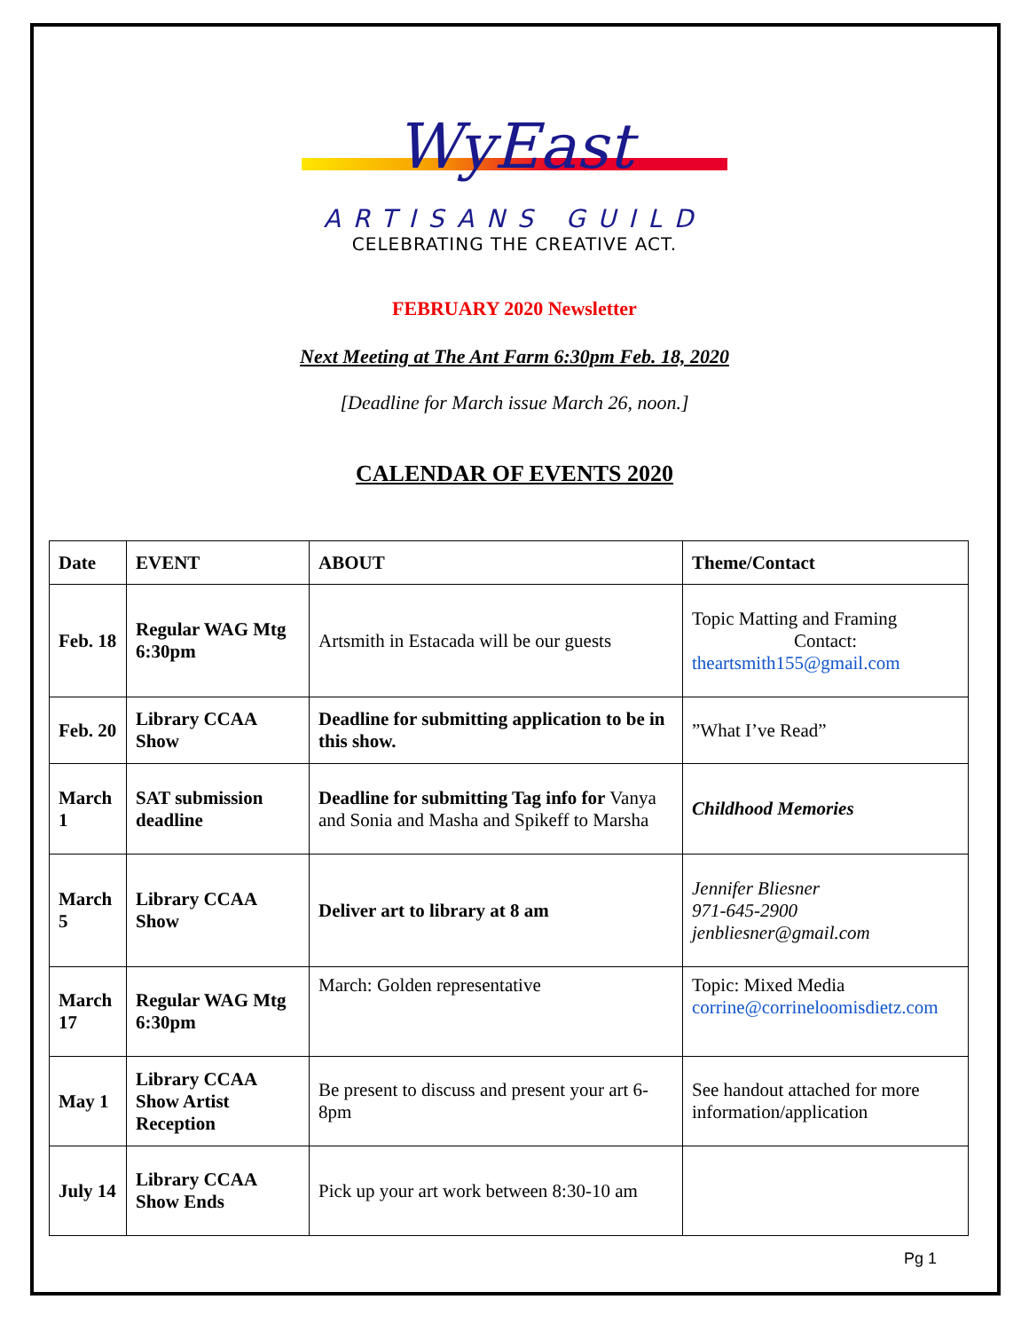WyEast
ARTISANS GUILD
CELEBRATING THE CREATIVE ACT.
FEBRUARY 2020 Newsletter
Next Meeting at The Ant Farm 6:30pm Feb. 18, 2020
[Deadline for March issue March 26, noon.]
CALENDAR OF EVENTS 2020
| Date | EVENT | ABOUT | Theme/Contact |
| --- | --- | --- | --- |
| Feb. 18 | Regular WAG Mtg 6:30pm | Artsmith in Estacada will be our guests | Topic Matting and Framing Contact: theartsmith155@gmail.com |
| Feb. 20 | Library CCAA Show | Deadline for submitting application to be in this show. | ”What I’ve Read” |
| March 1 | SAT submission deadline | Deadline for submitting Tag info for Vanya and Sonia and Masha and Spikeff to Marsha | Childhood Memories |
| March 5 | Library CCAA Show | Deliver art to library at 8 am | Jennifer Bliesner 971-645-2900 jenbliesner@gmail.com |
| March 17 | Regular WAG Mtg 6:30pm | March: Golden representative | Topic: Mixed Media corrine@corrineloomisdietz.com |
| May 1 | Library CCAA Show Artist Reception | Be present to discuss and present your art 6-8pm | See handout attached for more information/application |
| July 14 | Library CCAA Show Ends | Pick up your art work between 8:30-10 am | |
Pg 1